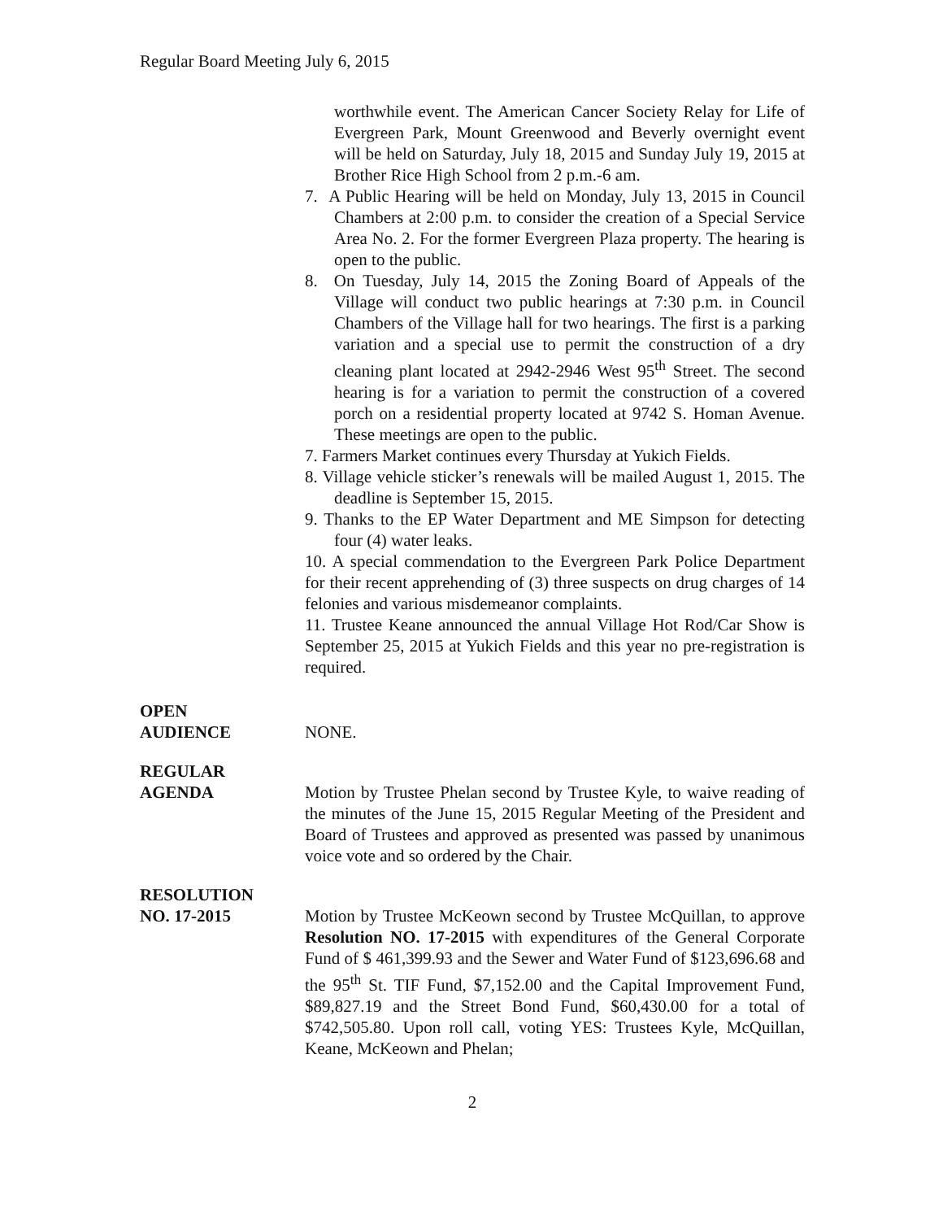Regular Board Meeting July 6, 2015
worthwhile event. The American Cancer Society Relay for Life of Evergreen Park, Mount Greenwood and Beverly overnight event will be held on Saturday, July 18, 2015 and Sunday July 19, 2015 at Brother Rice High School from 2 p.m.-6 am.
7. A Public Hearing will be held on Monday, July 13, 2015 in Council Chambers at 2:00 p.m. to consider the creation of a Special Service Area No. 2. For the former Evergreen Plaza property. The hearing is open to the public.
8. On Tuesday, July 14, 2015 the Zoning Board of Appeals of the Village will conduct two public hearings at 7:30 p.m. in Council Chambers of the Village hall for two hearings. The first is a parking variation and a special use to permit the construction of a dry cleaning plant located at 2942-2946 West 95<sup>th</sup> Street. The second hearing is for a variation to permit the construction of a covered porch on a residential property located at 9742 S. Homan Avenue. These meetings are open to the public.
7. Farmers Market continues every Thursday at Yukich Fields.
8. Village vehicle sticker’s renewals will be mailed August 1, 2015. The deadline is September 15, 2015.
9. Thanks to the EP Water Department and ME Simpson for detecting four (4) water leaks.
10. A special commendation to the Evergreen Park Police Department for their recent apprehending of (3) three suspects on drug charges of 14 felonies and various misdemeanor complaints.
11. Trustee Keane announced the annual Village Hot Rod/Car Show is September 25, 2015 at Yukich Fields and this year no pre-registration is required.
OPEN
AUDIENCE
NONE.
REGULAR
AGENDA
Motion by Trustee Phelan second by Trustee Kyle, to waive reading of the minutes of the June 15, 2015 Regular Meeting of the President and Board of Trustees and approved as presented was passed by unanimous voice vote and so ordered by the Chair.
RESOLUTION
NO. 17-2015
Motion by Trustee McKeown second by Trustee McQuillan, to approve Resolution NO. 17-2015 with expenditures of the General Corporate Fund of $ 461,399.93 and the Sewer and Water Fund of $123,696.68 and the 95<sup>th</sup> St. TIF Fund, $7,152.00 and the Capital Improvement Fund, $89,827.19 and the Street Bond Fund, $60,430.00 for a total of $742,505.80. Upon roll call, voting YES: Trustees Kyle, McQuillan, Keane, McKeown and Phelan;
2